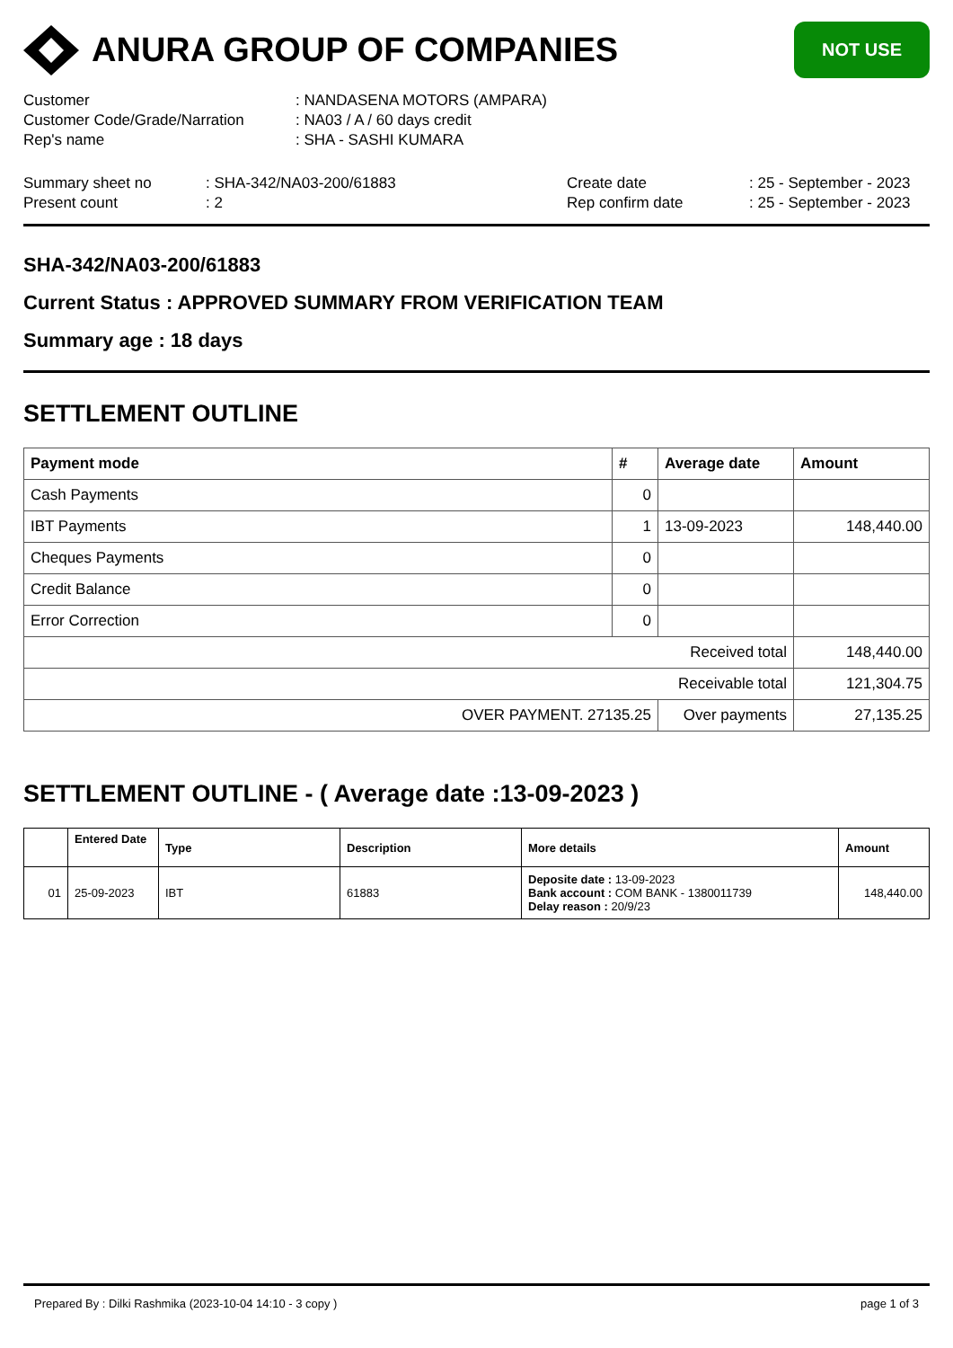ANURA GROUP OF COMPANIES
NOT USE
| Customer | : NANDASENA MOTORS (AMPARA) |
| Customer Code/Grade/Narration | : NA03 / A / 60 days credit |
| Rep's name | : SHA - SASHI KUMARA |
| Summary sheet no | : SHA-342/NA03-200/61883 | Create date | : 25 - September - 2023 |
| Present count | : 2 | Rep confirm date | : 25 - September - 2023 |
SHA-342/NA03-200/61883
Current Status : APPROVED SUMMARY FROM VERIFICATION TEAM
Summary age : 18 days
SETTLEMENT OUTLINE
| Payment mode | # | Average date | Amount |
| --- | --- | --- | --- |
| Cash Payments | 0 | | |
| IBT Payments | 1 | 13-09-2023 | 148,440.00 |
| Cheques Payments | 0 | | |
| Credit Balance | 0 | | |
| Error Correction | 0 | | |
| Received total | | | 148,440.00 |
| Receivable total | | | 121,304.75 |
| OVER PAYMENT. 27135.25 | | Over payments | 27,135.25 |
SETTLEMENT OUTLINE - ( Average date :13-09-2023 )
| | Entered Date | Type | Description | More details | Amount |
| --- | --- | --- | --- | --- | --- |
| 01 | 25-09-2023 | IBT | 61883 | Deposite date : 13-09-2023 Bank account : COM BANK - 1380011739 Delay reason : 20/9/23 | 148,440.00 |
Prepared By : Dilki Rashmika (2023-10-04 14:10 - 3 copy ) page 1 of 3